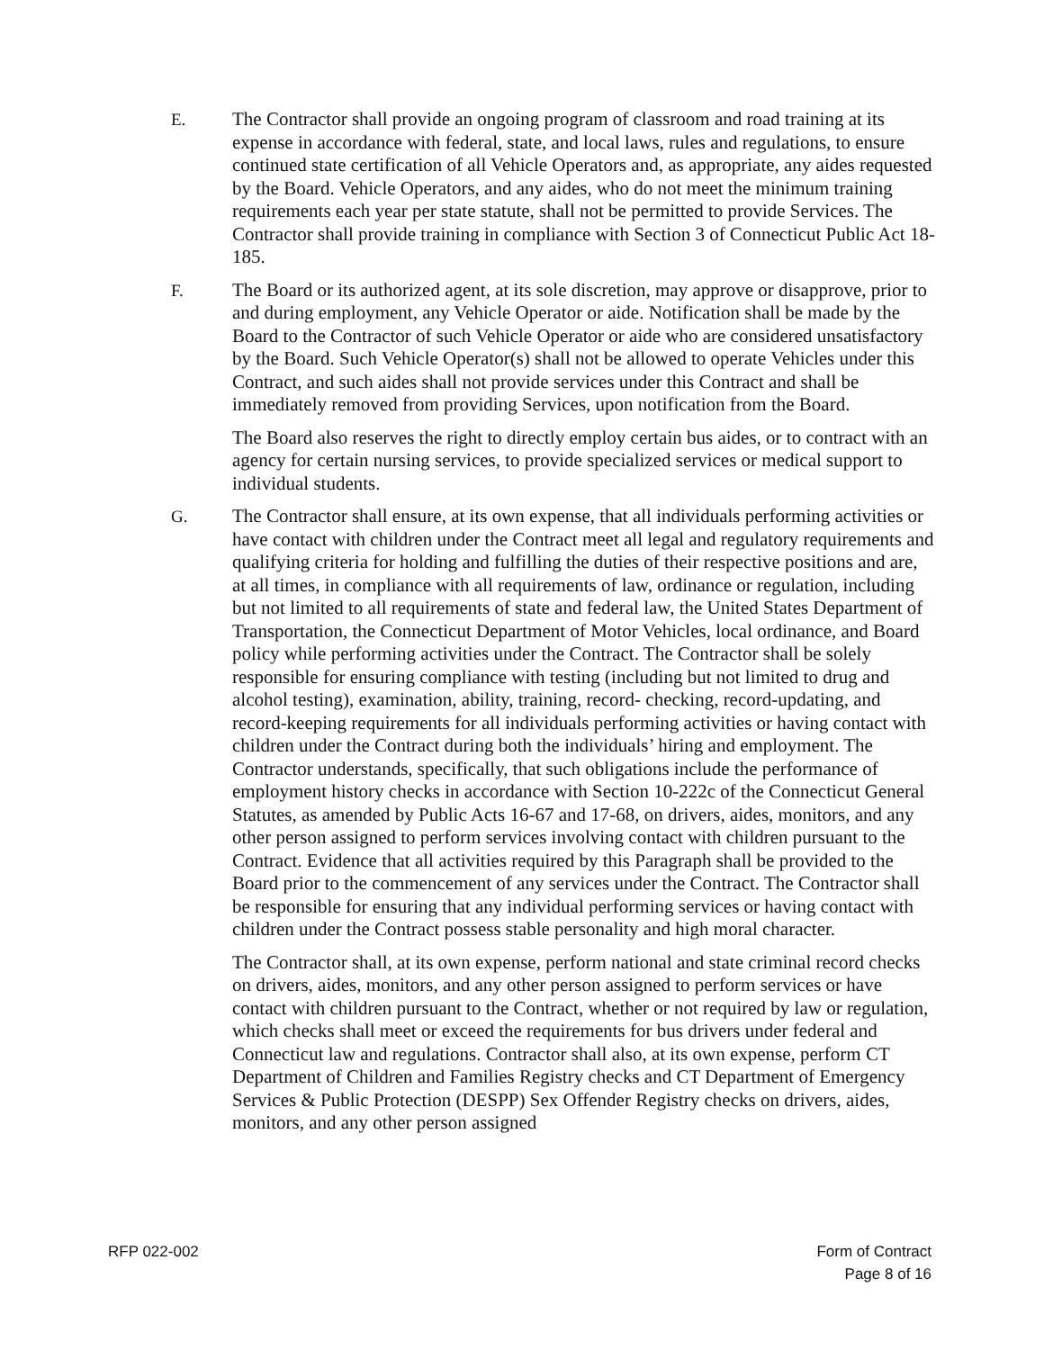E. The Contractor shall provide an ongoing program of classroom and road training at its expense in accordance with federal, state, and local laws, rules and regulations, to ensure continued state certification of all Vehicle Operators and, as appropriate, any aides requested by the Board. Vehicle Operators, and any aides, who do not meet the minimum training requirements each year per state statute, shall not be permitted to provide Services. The Contractor shall provide training in compliance with Section 3 of Connecticut Public Act 18-185.
F. The Board or its authorized agent, at its sole discretion, may approve or disapprove, prior to and during employment, any Vehicle Operator or aide. Notification shall be made by the Board to the Contractor of such Vehicle Operator or aide who are considered unsatisfactory by the Board. Such Vehicle Operator(s) shall not be allowed to operate Vehicles under this Contract, and such aides shall not provide services under this Contract and shall be immediately removed from providing Services, upon notification from the Board.
The Board also reserves the right to directly employ certain bus aides, or to contract with an agency for certain nursing services, to provide specialized services or medical support to individual students.
G. The Contractor shall ensure, at its own expense, that all individuals performing activities or have contact with children under the Contract meet all legal and regulatory requirements and qualifying criteria for holding and fulfilling the duties of their respective positions and are, at all times, in compliance with all requirements of law, ordinance or regulation, including but not limited to all requirements of state and federal law, the United States Department of Transportation, the Connecticut Department of Motor Vehicles, local ordinance, and Board policy while performing activities under the Contract. The Contractor shall be solely responsible for ensuring compliance with testing (including but not limited to drug and alcohol testing), examination, ability, training, record- checking, record-updating, and record-keeping requirements for all individuals performing activities or having contact with children under the Contract during both the individuals’ hiring and employment. The Contractor understands, specifically, that such obligations include the performance of employment history checks in accordance with Section 10-222c of the Connecticut General Statutes, as amended by Public Acts 16-67 and 17-68, on drivers, aides, monitors, and any other person assigned to perform services involving contact with children pursuant to the Contract. Evidence that all activities required by this Paragraph shall be provided to the Board prior to the commencement of any services under the Contract. The Contractor shall be responsible for ensuring that any individual performing services or having contact with children under the Contract possess stable personality and high moral character.
The Contractor shall, at its own expense, perform national and state criminal record checks on drivers, aides, monitors, and any other person assigned to perform services or have contact with children pursuant to the Contract, whether or not required by law or regulation, which checks shall meet or exceed the requirements for bus drivers under federal and Connecticut law and regulations. Contractor shall also, at its own expense, perform CT Department of Children and Families Registry checks and CT Department of Emergency Services & Public Protection (DESPP) Sex Offender Registry checks on drivers, aides, monitors, and any other person assigned
RFP 022-002 Form of Contract
Page 8 of 16